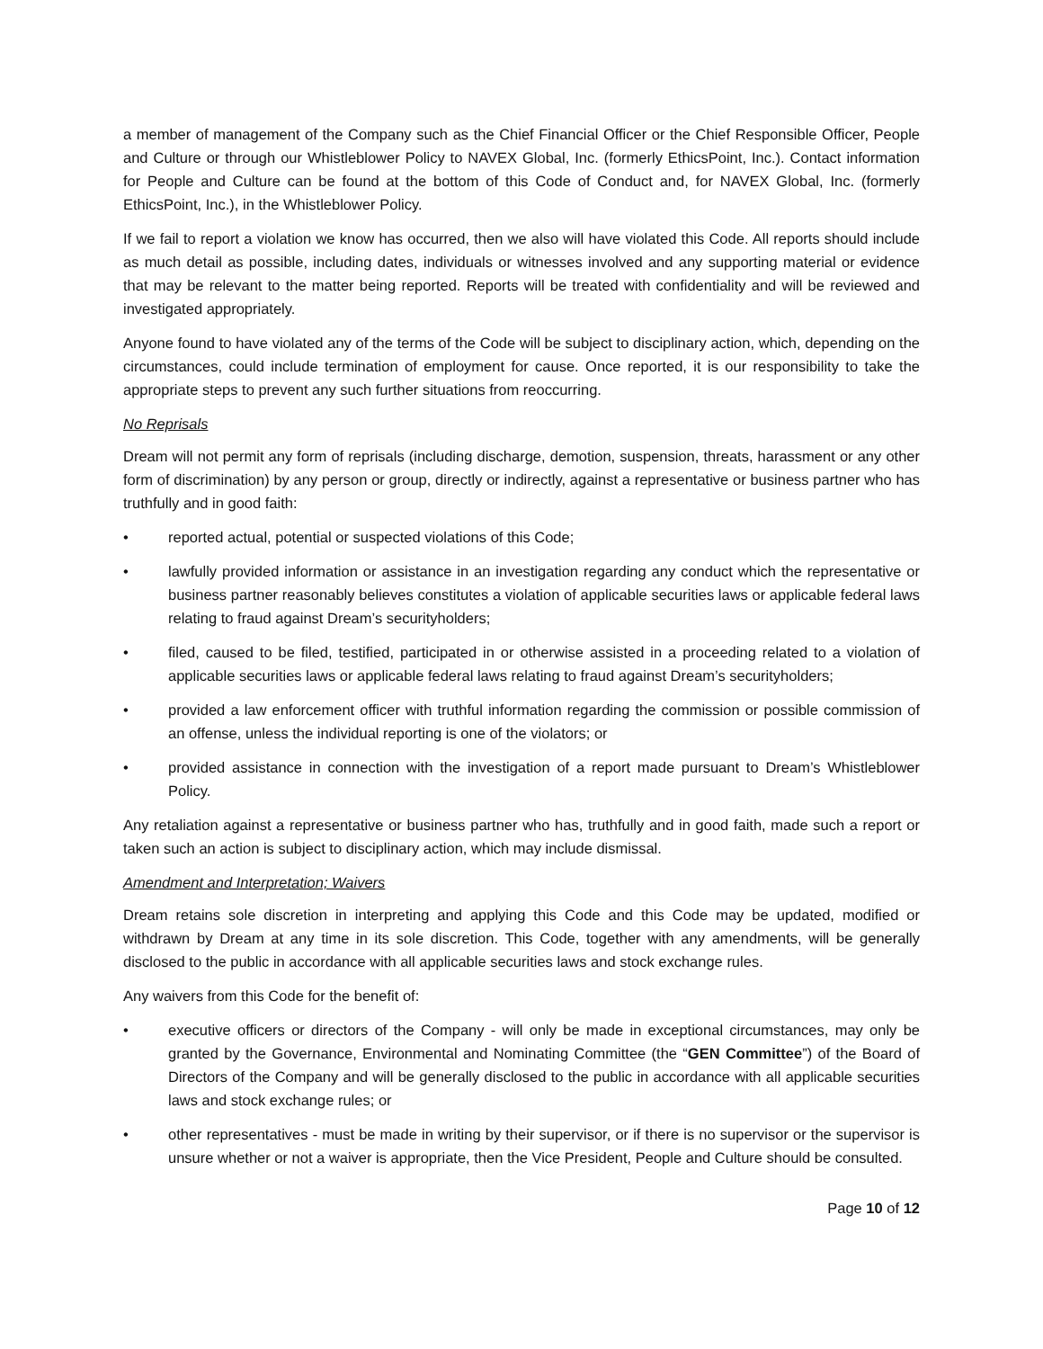a member of management of the Company such as the Chief Financial Officer or the Chief Responsible Officer, People and Culture or through our Whistleblower Policy to NAVEX Global, Inc. (formerly EthicsPoint, Inc.). Contact information for People and Culture can be found at the bottom of this Code of Conduct and, for NAVEX Global, Inc. (formerly EthicsPoint, Inc.), in the Whistleblower Policy.
If we fail to report a violation we know has occurred, then we also will have violated this Code. All reports should include as much detail as possible, including dates, individuals or witnesses involved and any supporting material or evidence that may be relevant to the matter being reported. Reports will be treated with confidentiality and will be reviewed and investigated appropriately.
Anyone found to have violated any of the terms of the Code will be subject to disciplinary action, which, depending on the circumstances, could include termination of employment for cause. Once reported, it is our responsibility to take the appropriate steps to prevent any such further situations from reoccurring.
No Reprisals
Dream will not permit any form of reprisals (including discharge, demotion, suspension, threats, harassment or any other form of discrimination) by any person or group, directly or indirectly, against a representative or business partner who has truthfully and in good faith:
• reported actual, potential or suspected violations of this Code;
• lawfully provided information or assistance in an investigation regarding any conduct which the representative or business partner reasonably believes constitutes a violation of applicable securities laws or applicable federal laws relating to fraud against Dream’s securityholders;
• filed, caused to be filed, testified, participated in or otherwise assisted in a proceeding related to a violation of applicable securities laws or applicable federal laws relating to fraud against Dream’s securityholders;
• provided a law enforcement officer with truthful information regarding the commission or possible commission of an offense, unless the individual reporting is one of the violators; or
• provided assistance in connection with the investigation of a report made pursuant to Dream’s Whistleblower Policy.
Any retaliation against a representative or business partner who has, truthfully and in good faith, made such a report or taken such an action is subject to disciplinary action, which may include dismissal.
Amendment and Interpretation; Waivers
Dream retains sole discretion in interpreting and applying this Code and this Code may be updated, modified or withdrawn by Dream at any time in its sole discretion. This Code, together with any amendments, will be generally disclosed to the public in accordance with all applicable securities laws and stock exchange rules.
Any waivers from this Code for the benefit of:
• executive officers or directors of the Company - will only be made in exceptional circumstances, may only be granted by the Governance, Environmental and Nominating Committee (the “GEN Committee”) of the Board of Directors of the Company and will be generally disclosed to the public in accordance with all applicable securities laws and stock exchange rules; or
• other representatives - must be made in writing by their supervisor, or if there is no supervisor or the supervisor is unsure whether or not a waiver is appropriate, then the Vice President, People and Culture should be consulted.
Page 10 of 12